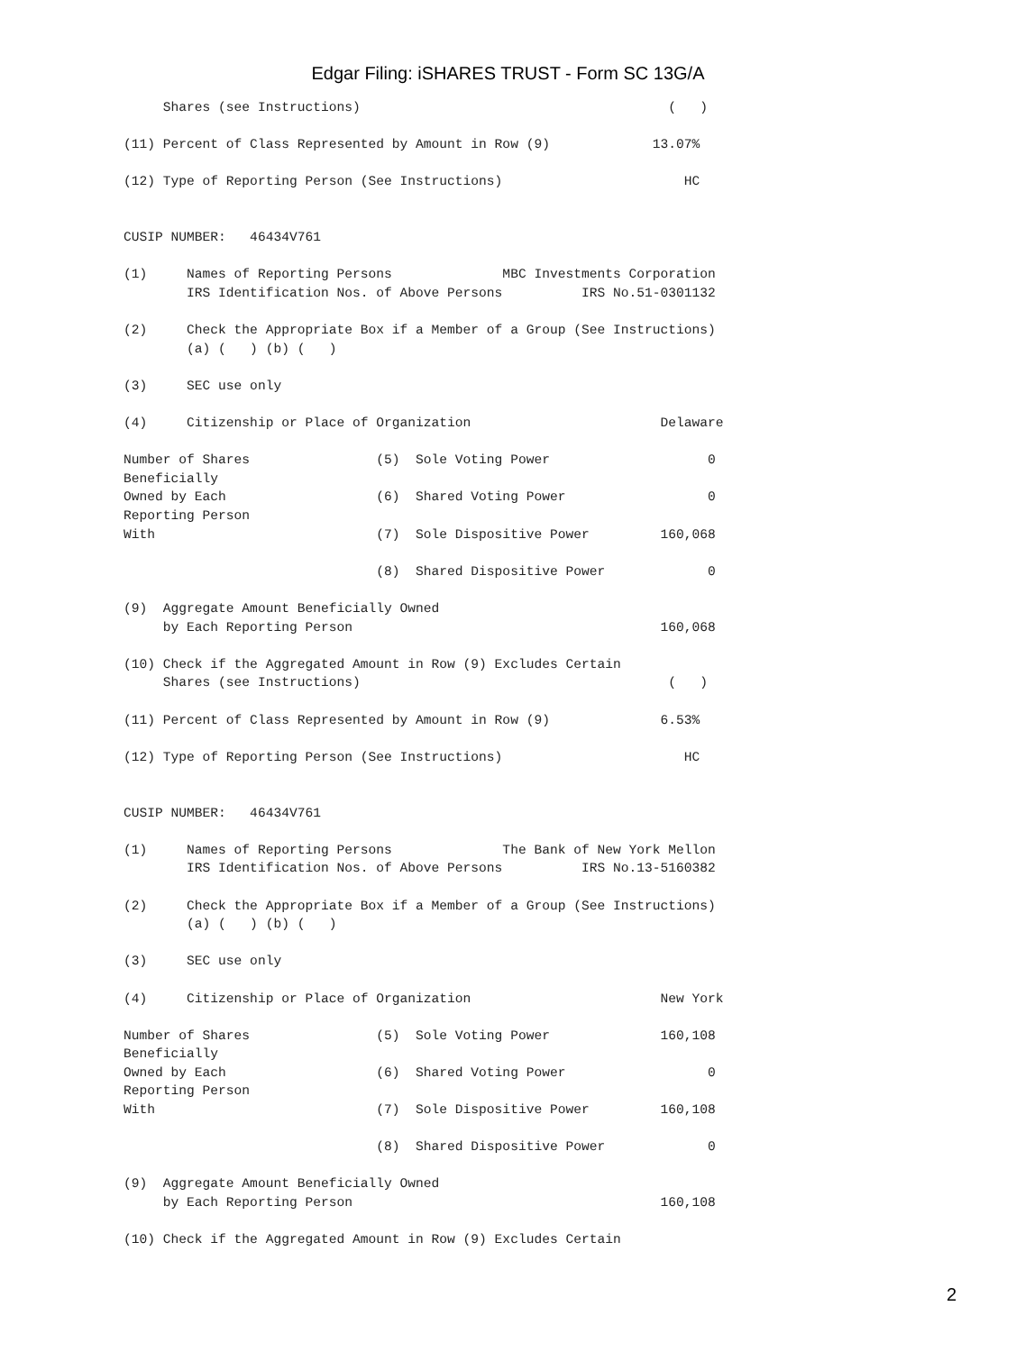Edgar Filing: iSHARES TRUST - Form SC 13G/A
     Shares (see Instructions)                                       (   )

(11) Percent of Class Represented by Amount in Row (9)             13.07%

(12) Type of Reporting Person (See Instructions)                       HC


CUSIP NUMBER:   46434V761

(1)     Names of Reporting Persons              MBC Investments Corporation
        IRS Identification Nos. of Above Persons          IRS No.51-0301132

(2)     Check the Appropriate Box if a Member of a Group (See Instructions)
        (a) (   ) (b) (   )

(3)     SEC use only

(4)     Citizenship or Place of Organization                        Delaware

Number of Shares                (5)  Sole Voting Power                    0
Beneficially
Owned by Each                   (6)  Shared Voting Power                  0
Reporting Person
With                            (7)  Sole Dispositive Power         160,068

                                (8)  Shared Dispositive Power             0

(9)  Aggregate Amount Beneficially Owned
     by Each Reporting Person                                       160,068

(10) Check if the Aggregated Amount in Row (9) Excludes Certain
     Shares (see Instructions)                                       (   )

(11) Percent of Class Represented by Amount in Row (9)              6.53%

(12) Type of Reporting Person (See Instructions)                       HC


CUSIP NUMBER:   46434V761

(1)     Names of Reporting Persons              The Bank of New York Mellon
        IRS Identification Nos. of Above Persons          IRS No.13-5160382

(2)     Check the Appropriate Box if a Member of a Group (See Instructions)
        (a) (   ) (b) (   )

(3)     SEC use only

(4)     Citizenship or Place of Organization                        New York

Number of Shares                (5)  Sole Voting Power              160,108
Beneficially
Owned by Each                   (6)  Shared Voting Power                  0
Reporting Person
With                            (7)  Sole Dispositive Power         160,108

                                (8)  Shared Dispositive Power             0

(9)  Aggregate Amount Beneficially Owned
     by Each Reporting Person                                       160,108

(10) Check if the Aggregated Amount in Row (9) Excludes Certain
2